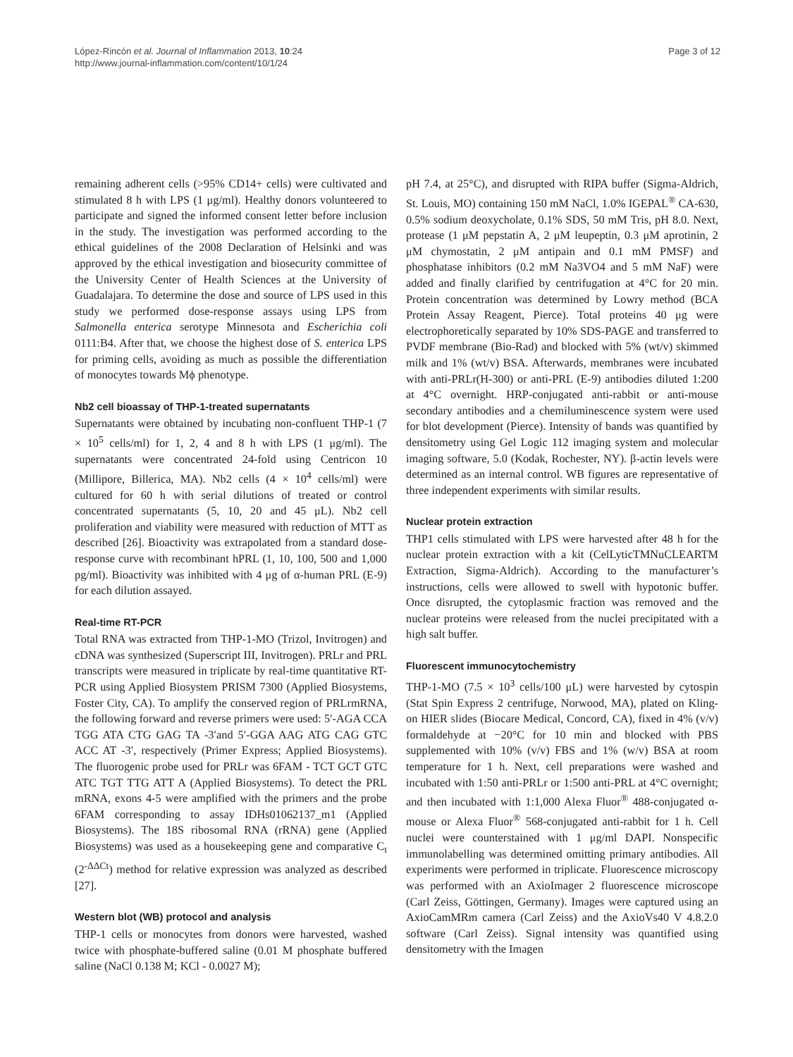López-Rincón et al. Journal of Inflammation 2013, 10:24
http://www.journal-inflammation.com/content/10/1/24
Page 3 of 12
remaining adherent cells (>95% CD14+ cells) were cultivated and stimulated 8 h with LPS (1 μg/ml). Healthy donors volunteered to participate and signed the informed consent letter before inclusion in the study. The investigation was performed according to the ethical guidelines of the 2008 Declaration of Helsinki and was approved by the ethical investigation and biosecurity committee of the University Center of Health Sciences at the University of Guadalajara. To determine the dose and source of LPS used in this study we performed dose-response assays using LPS from Salmonella enterica serotype Minnesota and Escherichia coli 0111:B4. After that, we choose the highest dose of S. enterica LPS for priming cells, avoiding as much as possible the differentiation of monocytes towards Mϕ phenotype.
Nb2 cell bioassay of THP-1-treated supernatants
Supernatants were obtained by incubating non-confluent THP-1 (7 × 10<sup>5</sup> cells/ml) for 1, 2, 4 and 8 h with LPS (1 μg/ml). The supernatants were concentrated 24-fold using Centricon 10 (Millipore, Billerica, MA). Nb2 cells (4 × 10<sup>4</sup> cells/ml) were cultured for 60 h with serial dilutions of treated or control concentrated supernatants (5, 10, 20 and 45 μL). Nb2 cell proliferation and viability were measured with reduction of MTT as described [26]. Bioactivity was extrapolated from a standard dose-response curve with recombinant hPRL (1, 10, 100, 500 and 1,000 pg/ml). Bioactivity was inhibited with 4 μg of α-human PRL (E-9) for each dilution assayed.
Real-time RT-PCR
Total RNA was extracted from THP-1-MO (Trizol, Invitrogen) and cDNA was synthesized (Superscript III, Invitrogen). PRLr and PRL transcripts were measured in triplicate by real-time quantitative RT-PCR using Applied Biosystem PRISM 7300 (Applied Biosystems, Foster City, CA). To amplify the conserved region of PRLrmRNA, the following forward and reverse primers were used: 5′-AGA CCA TGG ATA CTG GAG TA -3′and 5′-GGA AAG ATG CAG GTC ACC AT -3′, respectively (Primer Express; Applied Biosystems). The fluorogenic probe used for PRLr was 6FAM - TCT GCT GTC ATC TGT TTG ATT A (Applied Biosystems). To detect the PRL mRNA, exons 4-5 were amplified with the primers and the probe 6FAM corresponding to assay IDHs01062137_m1 (Applied Biosystems). The 18S ribosomal RNA (rRNA) gene (Applied Biosystems) was used as a housekeeping gene and comparative C<sub>t</sub> (2<sup>-ΔΔCt</sup>) method for relative expression was analyzed as described [27].
Western blot (WB) protocol and analysis
THP-1 cells or monocytes from donors were harvested, washed twice with phosphate-buffered saline (0.01 M phosphate buffered saline (NaCl 0.138 M; KCl - 0.0027 M);
pH 7.4, at 25°C), and disrupted with RIPA buffer (Sigma-Aldrich, St. Louis, MO) containing 150 mM NaCl, 1.0% IGEPAL<sup>®</sup> CA-630, 0.5% sodium deoxycholate, 0.1% SDS, 50 mM Tris, pH 8.0. Next, protease (1 μM pepstatin A, 2 μM leupeptin, 0.3 μM aprotinin, 2 μM chymostatin, 2 μM antipain and 0.1 mM PMSF) and phosphatase inhibitors (0.2 mM Na3VO4 and 5 mM NaF) were added and finally clarified by centrifugation at 4°C for 20 min. Protein concentration was determined by Lowry method (BCA Protein Assay Reagent, Pierce). Total proteins 40 μg were electrophoretically separated by 10% SDS-PAGE and transferred to PVDF membrane (Bio-Rad) and blocked with 5% (wt/v) skimmed milk and 1% (wt/v) BSA. Afterwards, membranes were incubated with anti-PRLr(H-300) or anti-PRL (E-9) antibodies diluted 1:200 at 4°C overnight. HRP-conjugated anti-rabbit or anti-mouse secondary antibodies and a chemiluminescence system were used for blot development (Pierce). Intensity of bands was quantified by densitometry using Gel Logic 112 imaging system and molecular imaging software, 5.0 (Kodak, Rochester, NY). β-actin levels were determined as an internal control. WB figures are representative of three independent experiments with similar results.
Nuclear protein extraction
THP1 cells stimulated with LPS were harvested after 48 h for the nuclear protein extraction with a kit (CelLyticTMNuCLEARTM Extraction, Sigma-Aldrich). According to the manufacturer’s instructions, cells were allowed to swell with hypotonic buffer. Once disrupted, the cytoplasmic fraction was removed and the nuclear proteins were released from the nuclei precipitated with a high salt buffer.
Fluorescent immunocytochemistry
THP-1-MO (7.5 × 10<sup>3</sup> cells/100 μL) were harvested by cytospin (Stat Spin Express 2 centrifuge, Norwood, MA), plated on Kling-on HIER slides (Biocare Medical, Concord, CA), fixed in 4% (v/v) formaldehyde at −20°C for 10 min and blocked with PBS supplemented with 10% (v/v) FBS and 1% (w/v) BSA at room temperature for 1 h. Next, cell preparations were washed and incubated with 1:50 anti-PRLr or 1:500 anti-PRL at 4°C overnight; and then incubated with 1:1,000 Alexa Fluor<sup>®</sup> 488-conjugated α-mouse or Alexa Fluor<sup>®</sup> 568-conjugated anti-rabbit for 1 h. Cell nuclei were counterstained with 1 μg/ml DAPI. Nonspecific immunolabelling was determined omitting primary antibodies. All experiments were performed in triplicate. Fluorescence microscopy was performed with an AxioImager 2 fluorescence microscope (Carl Zeiss, Göttingen, Germany). Images were captured using an AxioCamMRm camera (Carl Zeiss) and the AxioVs40 V 4.8.2.0 software (Carl Zeiss). Signal intensity was quantified using densitometry with the Imagen